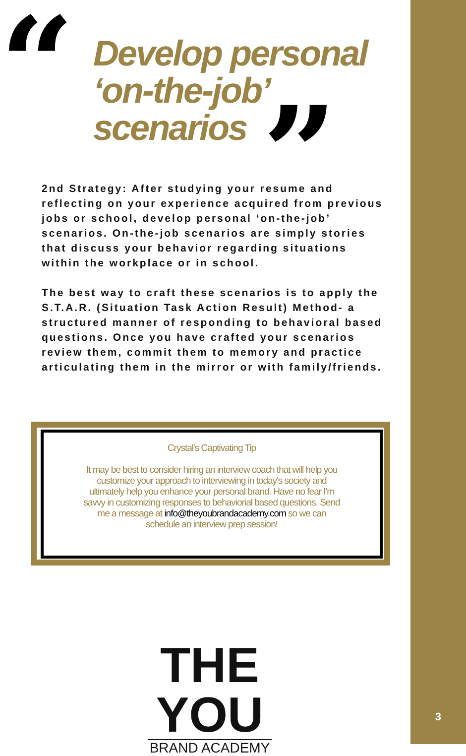“
Develop personal
‘on-the-job’
scenarios
”
2nd Strategy: After studying your resume and reflecting on your experience acquired from previous jobs or school, develop personal ‘on-the-job’ scenarios. On-the-job scenarios are simply stories that discuss your behavior regarding situations within the workplace or in school.
The best way to craft these scenarios is to apply the S.T.A.R. (Situation Task Action Result) Method- a structured manner of responding to behavioral based questions. Once you have crafted your scenarios review them, commit them to memory and practice articulating them in the mirror or with family/friends.
Crystal's Captivating Tip
It may be best to consider hiring an interview coach that will help you customize your approach to interviewing in today's society and ultimately help you enhance your personal brand. Have no fear I'm savvy in customizing responses to behaviorial based questions. Send me a message at info@theyoubrandacademy.com so we can schedule an interview prep session!
THE YOU
BRAND ACADEMY
3